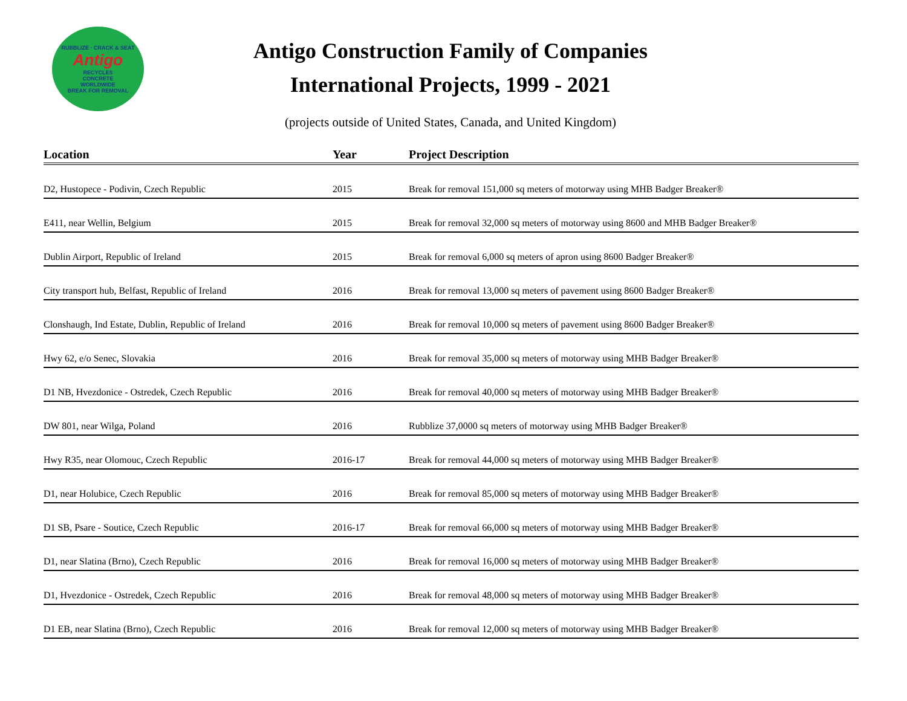RUBBLIZE · CRACK & SEAT
Antigo
RECYCLES
CONCRETE
WORLDWIDE
BREAK FOR REMOVAL
Antigo Construction Family of Companies
International Projects, 1999 - 2021
(projects outside of United States, Canada, and United Kingdom)
| Location | Year | Project Description |
| --- | --- | --- |
| D2, Hustopece - Podivin, Czech Republic | 2015 | Break for removal 151,000 sq meters of motorway using MHB Badger Breaker® |
| E411, near Wellin, Belgium | 2015 | Break for removal 32,000 sq meters of motorway using 8600 and MHB Badger Breaker® |
| Dublin Airport, Republic of Ireland | 2015 | Break for removal 6,000 sq meters of apron using 8600 Badger Breaker® |
| City transport hub, Belfast, Republic of Ireland | 2016 | Break for removal 13,000 sq meters of pavement using 8600 Badger Breaker® |
| Clonshaugh, Ind Estate, Dublin, Republic of Ireland | 2016 | Break for removal 10,000 sq meters of pavement using 8600 Badger Breaker® |
| Hwy 62, e/o Senec, Slovakia | 2016 | Break for removal 35,000 sq meters of motorway using MHB Badger Breaker® |
| D1 NB, Hvezdonice - Ostredek, Czech Republic | 2016 | Break for removal 40,000 sq meters of motorway using MHB Badger Breaker® |
| DW 801, near Wilga, Poland | 2016 | Rubblize 37,0000 sq meters of motorway using MHB Badger Breaker® |
| Hwy R35, near Olomouc, Czech Republic | 2016-17 | Break for removal 44,000 sq meters of motorway using MHB Badger Breaker® |
| D1, near Holubice, Czech Republic | 2016 | Break for removal 85,000 sq meters of motorway using MHB Badger Breaker® |
| D1 SB, Psare - Soutice, Czech Republic | 2016-17 | Break for removal 66,000 sq meters of motorway using MHB Badger Breaker® |
| D1, near Slatina (Brno), Czech Republic | 2016 | Break for removal 16,000 sq meters of motorway using MHB Badger Breaker® |
| D1, Hvezdonice - Ostredek, Czech Republic | 2016 | Break for removal 48,000 sq meters of motorway using MHB Badger Breaker® |
| D1 EB, near Slatina (Brno), Czech Republic | 2016 | Break for removal 12,000 sq meters of motorway using MHB Badger Breaker® |